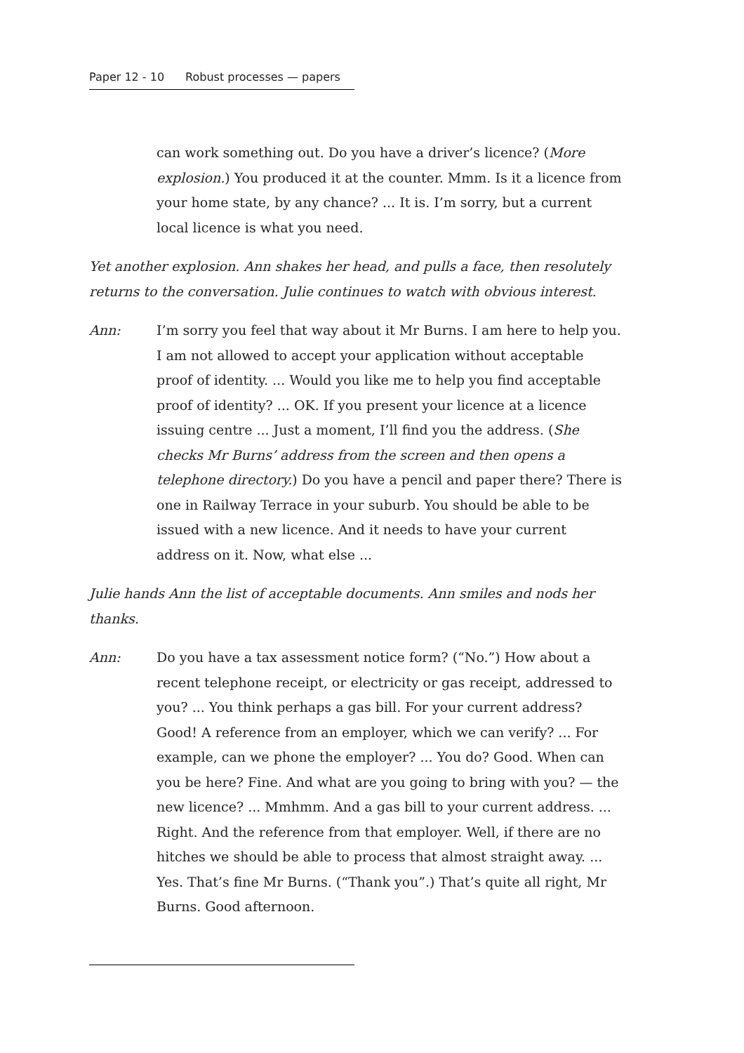Paper 12 - 10 Robust processes — papers
can work something out. Do you have a driver’s licence? (More explosion.) You produced it at the counter. Mmm. Is it a licence from your home state, by any chance? ... It is. I’m sorry, but a current local licence is what you need.
Yet another explosion. Ann shakes her head, and pulls a face, then resolutely returns to the conversation. Julie continues to watch with obvious interest.
Ann: I’m sorry you feel that way about it Mr Burns. I am here to help you. I am not allowed to accept your application without acceptable proof of identity. ... Would you like me to help you find acceptable proof of identity? ... OK. If you present your licence at a licence issuing centre ... Just a moment, I’ll find you the address. (She checks Mr Burns’ address from the screen and then opens a telephone directory.) Do you have a pencil and paper there? There is one in Railway Terrace in your suburb. You should be able to be issued with a new licence. And it needs to have your current address on it. Now, what else ...
Julie hands Ann the list of acceptable documents. Ann smiles and nods her thanks.
Ann: Do you have a tax assessment notice form? (“No.”) How about a recent telephone receipt, or electricity or gas receipt, addressed to you? ... You think perhaps a gas bill. For your current address? Good! A reference from an employer, which we can verify? ... For example, can we phone the employer? ... You do? Good. When can you be here? Fine. And what are you going to bring with you? — the new licence? ... Mmhmm. And a gas bill to your current address. ... Right. And the reference from that employer. Well, if there are no hitches we should be able to process that almost straight away. ... Yes. That’s fine Mr Burns. (“Thank you”.) That’s quite all right, Mr Burns. Good afternoon.